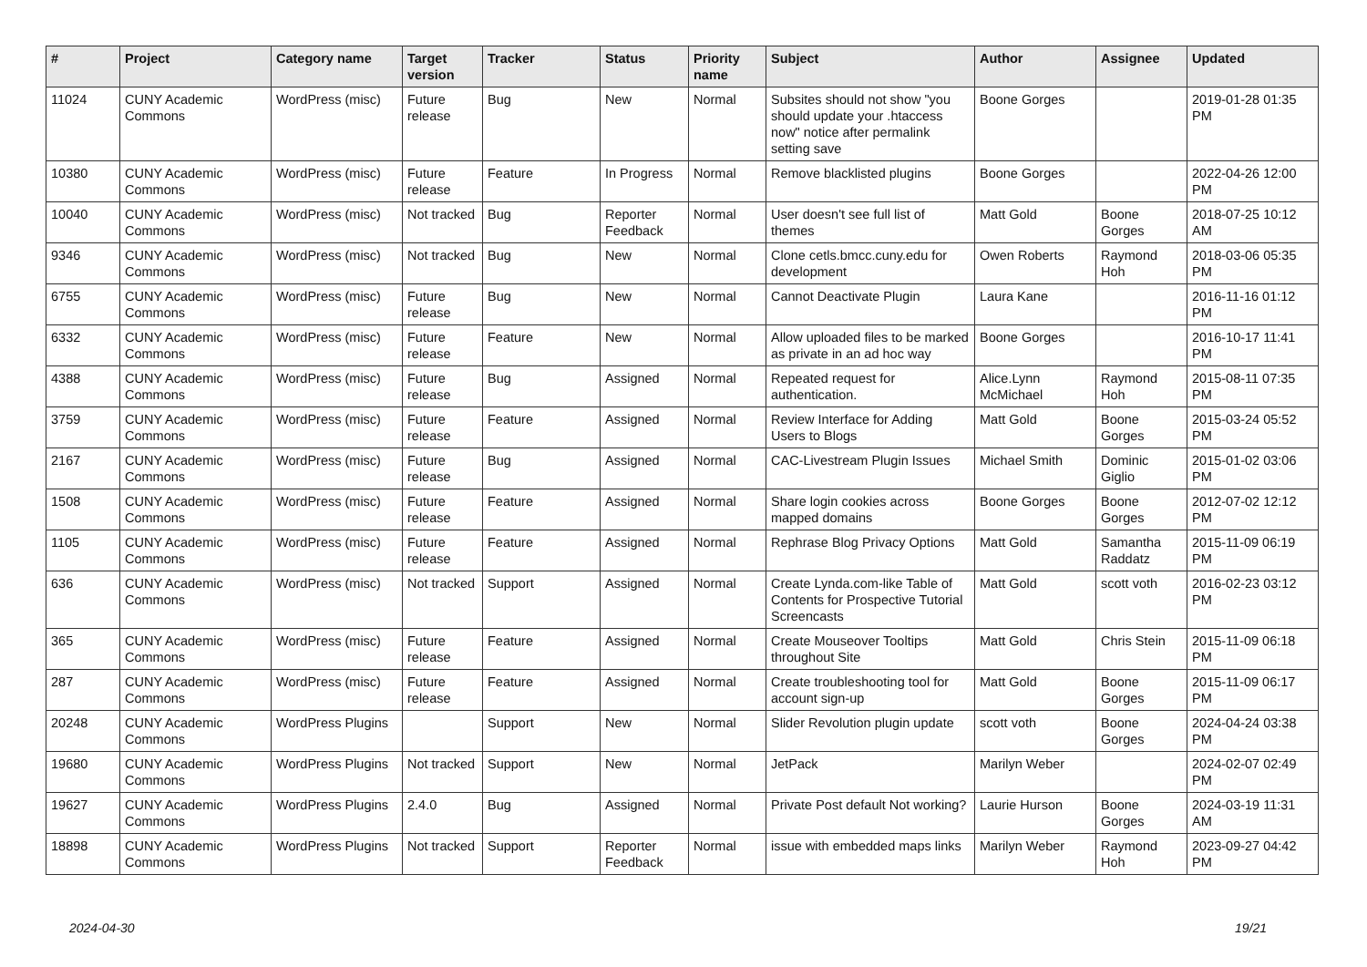| # | Project | Category name | Target version | Tracker | Status | Priority name | Subject | Author | Assignee | Updated |
| --- | --- | --- | --- | --- | --- | --- | --- | --- | --- | --- |
| 11024 | CUNY Academic Commons | WordPress (misc) | Future release | Bug | New | Normal | Subsites should not show "you should update your .htaccess now" notice after permalink setting save | Boone Gorges | | 2019-01-28 01:35 PM |
| 10380 | CUNY Academic Commons | WordPress (misc) | Future release | Feature | In Progress | Normal | Remove blacklisted plugins | Boone Gorges | | 2022-04-26 12:00 PM |
| 10040 | CUNY Academic Commons | WordPress (misc) | Not tracked | Bug | Reporter Feedback | Normal | User doesn't see full list of themes | Matt Gold | Boone Gorges | 2018-07-25 10:12 AM |
| 9346 | CUNY Academic Commons | WordPress (misc) | Not tracked | Bug | New | Normal | Clone cetls.bmcc.cuny.edu for development | Owen Roberts | Raymond Hoh | 2018-03-06 05:35 PM |
| 6755 | CUNY Academic Commons | WordPress (misc) | Future release | Bug | New | Normal | Cannot Deactivate Plugin | Laura Kane | | 2016-11-16 01:12 PM |
| 6332 | CUNY Academic Commons | WordPress (misc) | Future release | Feature | New | Normal | Allow uploaded files to be marked as private in an ad hoc way | Boone Gorges | | 2016-10-17 11:41 PM |
| 4388 | CUNY Academic Commons | WordPress (misc) | Future release | Bug | Assigned | Normal | Repeated request for authentication. | Alice.Lynn McMichael | Raymond Hoh | 2015-08-11 07:35 PM |
| 3759 | CUNY Academic Commons | WordPress (misc) | Future release | Feature | Assigned | Normal | Review Interface for Adding Users to Blogs | Matt Gold | Boone Gorges | 2015-03-24 05:52 PM |
| 2167 | CUNY Academic Commons | WordPress (misc) | Future release | Bug | Assigned | Normal | CAC-Livestream Plugin Issues | Michael Smith | Dominic Giglio | 2015-01-02 03:06 PM |
| 1508 | CUNY Academic Commons | WordPress (misc) | Future release | Feature | Assigned | Normal | Share login cookies across mapped domains | Boone Gorges | Boone Gorges | 2012-07-02 12:12 PM |
| 1105 | CUNY Academic Commons | WordPress (misc) | Future release | Feature | Assigned | Normal | Rephrase Blog Privacy Options | Matt Gold | Samantha Raddatz | 2015-11-09 06:19 PM |
| 636 | CUNY Academic Commons | WordPress (misc) | Not tracked | Support | Assigned | Normal | Create Lynda.com-like Table of Contents for Prospective Tutorial Screencasts | Matt Gold | scott voth | 2016-02-23 03:12 PM |
| 365 | CUNY Academic Commons | WordPress (misc) | Future release | Feature | Assigned | Normal | Create Mouseover Tooltips throughout Site | Matt Gold | Chris Stein | 2015-11-09 06:18 PM |
| 287 | CUNY Academic Commons | WordPress (misc) | Future release | Feature | Assigned | Normal | Create troubleshooting tool for account sign-up | Matt Gold | Boone Gorges | 2015-11-09 06:17 PM |
| 20248 | CUNY Academic Commons | WordPress Plugins | | Support | New | Normal | Slider Revolution plugin update | scott voth | Boone Gorges | 2024-04-24 03:38 PM |
| 19680 | CUNY Academic Commons | WordPress Plugins | Not tracked | Support | New | Normal | JetPack | Marilyn Weber | | 2024-02-07 02:49 PM |
| 19627 | CUNY Academic Commons | WordPress Plugins | 2.4.0 | Bug | Assigned | Normal | Private Post default Not working? | Laurie Hurson | Boone Gorges | 2024-03-19 11:31 AM |
| 18898 | CUNY Academic Commons | WordPress Plugins | Not tracked | Support | Reporter Feedback | Normal | issue with embedded maps links | Marilyn Weber | Raymond Hoh | 2023-09-27 04:42 PM |
2024-04-30 19/21